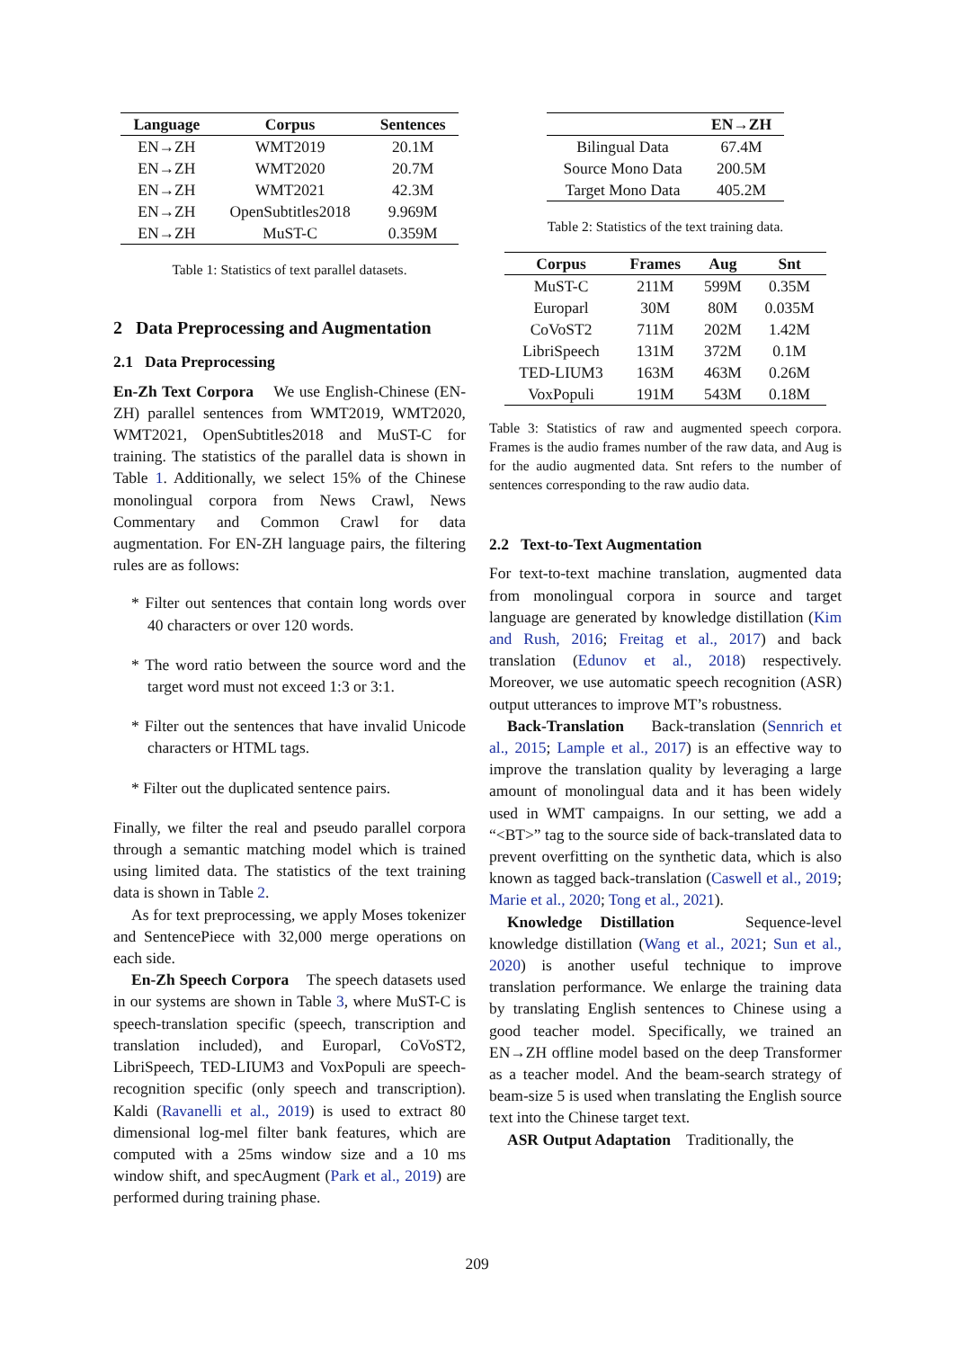| Language | Corpus | Sentences |
| --- | --- | --- |
| EN→ZH | WMT2019 | 20.1M |
| EN→ZH | WMT2020 | 20.7M |
| EN→ZH | WMT2021 | 42.3M |
| EN→ZH | OpenSubtitles2018 | 9.969M |
| EN→ZH | MuST-C | 0.359M |
Table 1: Statistics of text parallel datasets.
2 Data Preprocessing and Augmentation
2.1 Data Preprocessing
En-Zh Text Corpora We use English-Chinese (EN-ZH) parallel sentences from WMT2019, WMT2020, WMT2021, OpenSubtitles2018 and MuST-C for training. The statistics of the parallel data is shown in Table 1. Additionally, we select 15% of the Chinese monolingual corpora from News Crawl, News Commentary and Common Crawl for data augmentation. For EN-ZH language pairs, the filtering rules are as follows:
* Filter out sentences that contain long words over 40 characters or over 120 words.
* The word ratio between the source word and the target word must not exceed 1:3 or 3:1.
* Filter out the sentences that have invalid Unicode characters or HTML tags.
* Filter out the duplicated sentence pairs.
Finally, we filter the real and pseudo parallel corpora through a semantic matching model which is trained using limited data. The statistics of the text training data is shown in Table 2.
As for text preprocessing, we apply Moses tokenizer and SentencePiece with 32,000 merge operations on each side.
En-Zh Speech Corpora The speech datasets used in our systems are shown in Table 3, where MuST-C is speech-translation specific (speech, transcription and translation included), and Europarl, CoVoST2, LibriSpeech, TED-LIUM3 and VoxPopuli are speech-recognition specific (only speech and transcription). Kaldi (Ravanelli et al., 2019) is used to extract 80 dimensional log-mel filter bank features, which are computed with a 25ms window size and a 10 ms window shift, and specAugment (Park et al., 2019) are performed during training phase.
| | EN→ZH |
| --- | --- |
| Bilingual Data | 67.4M |
| Source Mono Data | 200.5M |
| Target Mono Data | 405.2M |
Table 2: Statistics of the text training data.
| Corpus | Frames | Aug | Snt |
| --- | --- | --- | --- |
| MuST-C | 211M | 599M | 0.35M |
| Europarl | 30M | 80M | 0.035M |
| CoVoST2 | 711M | 202M | 1.42M |
| LibriSpeech | 131M | 372M | 0.1M |
| TED-LIUM3 | 163M | 463M | 0.26M |
| VoxPopuli | 191M | 543M | 0.18M |
Table 3: Statistics of raw and augmented speech corpora. Frames is the audio frames number of the raw data, and Aug is for the audio augmented data. Snt refers to the number of sentences corresponding to the raw audio data.
2.2 Text-to-Text Augmentation
For text-to-text machine translation, augmented data from monolingual corpora in source and target language are generated by knowledge distillation (Kim and Rush, 2016; Freitag et al., 2017) and back translation (Edunov et al., 2018) respectively. Moreover, we use automatic speech recognition (ASR) output utterances to improve MT’s robustness.
Back-Translation Back-translation (Sennrich et al., 2015; Lample et al., 2017) is an effective way to improve the translation quality by leveraging a large amount of monolingual data and it has been widely used in WMT campaigns. In our setting, we add a “<BT>” tag to the source side of back-translated data to prevent overfitting on the synthetic data, which is also known as tagged back-translation (Caswell et al., 2019; Marie et al., 2020; Tong et al., 2021).
Knowledge Distillation Sequence-level knowledge distillation (Wang et al., 2021; Sun et al., 2020) is another useful technique to improve translation performance. We enlarge the training data by translating English sentences to Chinese using a good teacher model. Specifically, we trained an EN→ZH offline model based on the deep Transformer as a teacher model. And the beam-search strategy of beam-size 5 is used when translating the English source text into the Chinese target text.
ASR Output Adaptation Traditionally, the
209